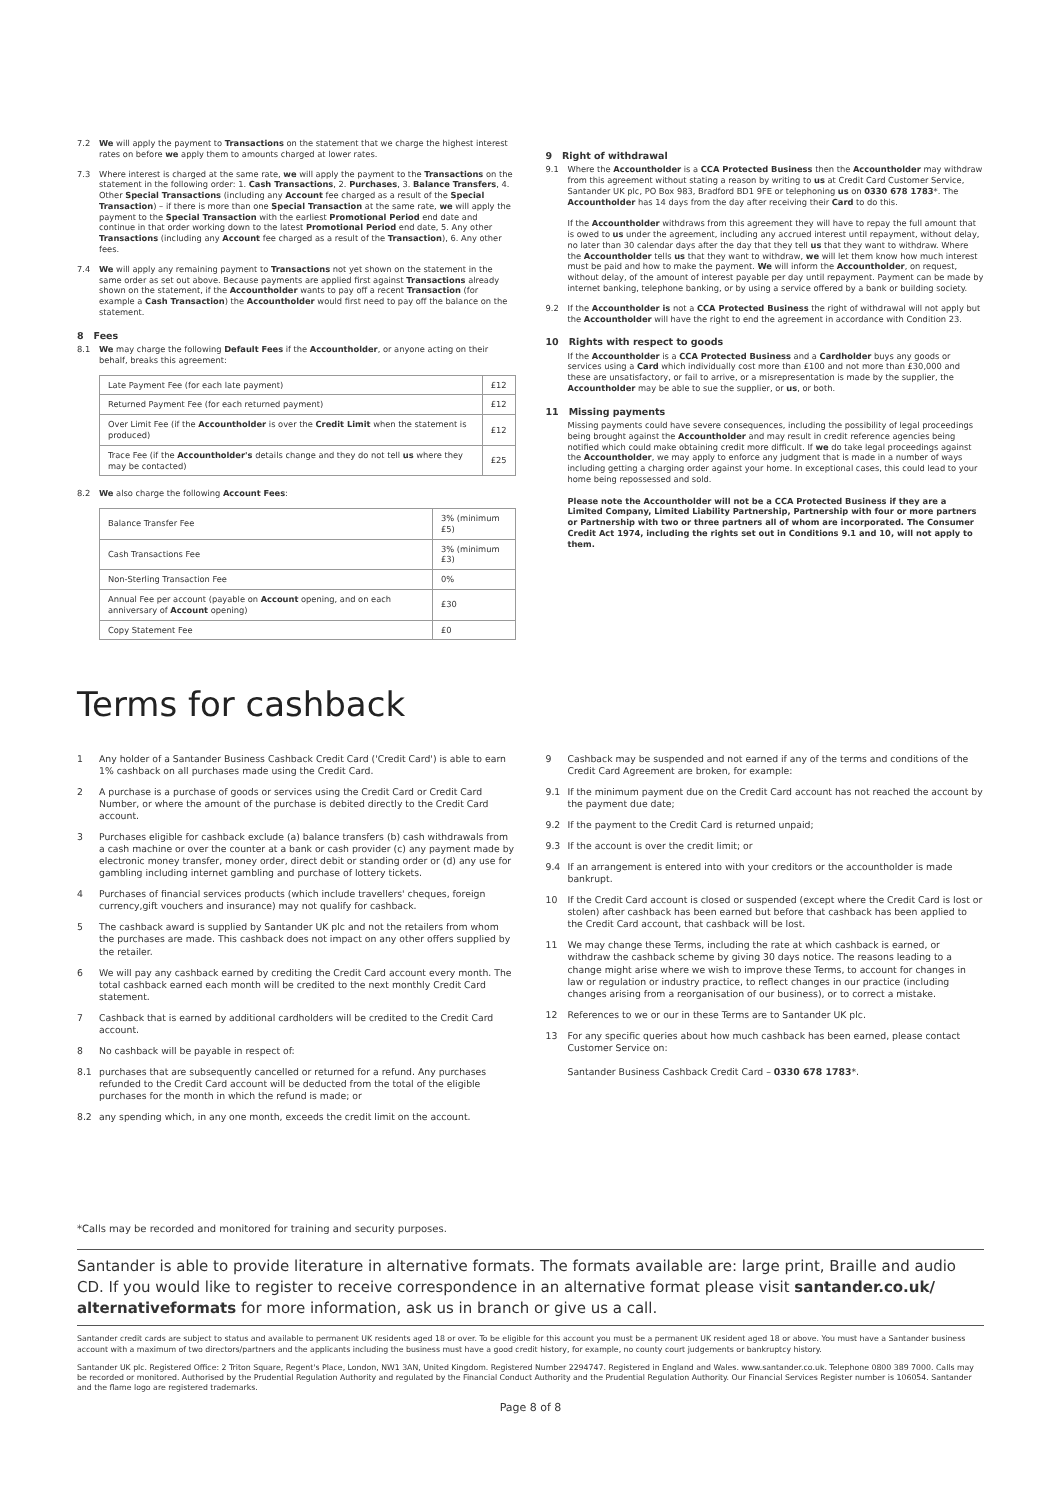7.2 We will apply the payment to Transactions on the statement that we charge the highest interest rates on before we apply them to amounts charged at lower rates.
7.3 Where interest is charged at the same rate, we will apply the payment to the Transactions on the statement in the following order: 1. Cash Transactions, 2. Purchases, 3. Balance Transfers, 4. Other Special Transactions (including any Account fee charged as a result of the Special Transaction) – if there is more than one Special Transaction at the same rate, we will apply the payment to the Special Transaction with the earliest Promotional Period end date and continue in that order working down to the latest Promotional Period end date, 5. Any other Transactions (including any Account fee charged as a result of the Transaction), 6. Any other fees.
7.4 We will apply any remaining payment to Transactions not yet shown on the statement in the same order as set out above. Because payments are applied first against Transactions already shown on the statement, if the Accountholder wants to pay off a recent Transaction (for example a Cash Transaction) the Accountholder would first need to pay off the balance on the statement.
8 Fees
8.1 We may charge the following Default Fees if the Accountholder, or anyone acting on their behalf, breaks this agreement:
| Late Payment Fee (for each late payment) | £12 |
| Returned Payment Fee (for each returned payment) | £12 |
| Over Limit Fee (if the Accountholder is over the Credit Limit when the statement is produced) | £12 |
| Trace Fee (if the Accountholder's details change and they do not tell us where they may be contacted) | £25 |
8.2 We also charge the following Account Fees:
| Balance Transfer Fee | 3% (minimum £5) |
| Cash Transactions Fee | 3% (minimum £3) |
| Non-Sterling Transaction Fee | 0% |
| Annual Fee per account (payable on Account opening, and on each anniversary of Account opening) | £30 |
| Copy Statement Fee | £0 |
9 Right of withdrawal
9.1 Where the Accountholder is a CCA Protected Business then the Accountholder may withdraw from this agreement without stating a reason by writing to us at Credit Card Customer Service, Santander UK plc, PO Box 983, Bradford BD1 9FE or telephoning us on 0330 678 1783*. The Accountholder has 14 days from the day after receiving their Card to do this.
If the Accountholder withdraws from this agreement they will have to repay the full amount that is owed to us under the agreement, including any accrued interest until repayment, without delay, no later than 30 calendar days after the day that they tell us that they want to withdraw. Where the Accountholder tells us that they want to withdraw, we will let them know how much interest must be paid and how to make the payment. We will inform the Accountholder, on request, without delay, of the amount of interest payable per day until repayment. Payment can be made by internet banking, telephone banking, or by using a service offered by a bank or building society.
9.2 If the Accountholder is not a CCA Protected Business the right of withdrawal will not apply but the Accountholder will have the right to end the agreement in accordance with Condition 23.
10 Rights with respect to goods
If the Accountholder is a CCA Protected Business and a Cardholder buys any goods or services using a Card which individually cost more than £100 and not more than £30,000 and these are unsatisfactory, or fail to arrive, or a misrepresentation is made by the supplier, the Accountholder may be able to sue the supplier, or us, or both.
11 Missing payments
Missing payments could have severe consequences, including the possibility of legal proceedings being brought against the Accountholder and may result in credit reference agencies being notified which could make obtaining credit more difficult. If we do take legal proceedings against the Accountholder, we may apply to enforce any judgment that is made in a number of ways including getting a charging order against your home. In exceptional cases, this could lead to your home being repossessed and sold.
Please note the Accountholder will not be a CCA Protected Business if they are a Limited Company, Limited Liability Partnership, Partnership with four or more partners or Partnership with two or three partners all of whom are incorporated. The Consumer Credit Act 1974, including the rights set out in Conditions 9.1 and 10, will not apply to them.
Terms for cashback
1 Any holder of a Santander Business Cashback Credit Card ('Credit Card') is able to earn 1% cashback on all purchases made using the Credit Card.
2 A purchase is a purchase of goods or services using the Credit Card or Credit Card Number, or where the amount of the purchase is debited directly to the Credit Card account.
3 Purchases eligible for cashback exclude (a) balance transfers (b) cash withdrawals from a cash machine or over the counter at a bank or cash provider (c) any payment made by electronic money transfer, money order, direct debit or standing order or (d) any use for gambling including internet gambling and purchase of lottery tickets.
4 Purchases of financial services products (which include travellers' cheques, foreign currency,gift vouchers and insurance) may not qualify for cashback.
5 The cashback award is supplied by Santander UK plc and not the retailers from whom the purchases are made. This cashback does not impact on any other offers supplied by the retailer.
6 We will pay any cashback earned by crediting the Credit Card account every month. The total cashback earned each month will be credited to the next monthly Credit Card statement.
7 Cashback that is earned by additional cardholders will be credited to the Credit Card account.
8 No cashback will be payable in respect of:
8.1 purchases that are subsequently cancelled or returned for a refund. Any purchases refunded to the Credit Card account will be deducted from the total of the eligible purchases for the month in which the refund is made; or
8.2 any spending which, in any one month, exceeds the credit limit on the account.
9 Cashback may be suspended and not earned if any of the terms and conditions of the Credit Card Agreement are broken, for example:
9.1 If the minimum payment due on the Credit Card account has not reached the account by the payment due date;
9.2 If the payment to the Credit Card is returned unpaid;
9.3 If the account is over the credit limit; or
9.4 If an arrangement is entered into with your creditors or the accountholder is made bankrupt.
10 If the Credit Card account is closed or suspended (except where the Credit Card is lost or stolen) after cashback has been earned but before that cashback has been applied to the Credit Card account, that cashback will be lost.
11 We may change these Terms, including the rate at which cashback is earned, or withdraw the cashback scheme by giving 30 days notice. The reasons leading to a change might arise where we wish to improve these Terms, to account for changes in law or regulation or industry practice, to reflect changes in our practice (including changes arising from a reorganisation of our business), or to correct a mistake.
12 References to we or our in these Terms are to Santander UK plc.
13 For any specific queries about how much cashback has been earned, please contact Customer Service on:
Santander Business Cashback Credit Card – 0330 678 1783*.
*Calls may be recorded and monitored for training and security purposes.
Santander is able to provide literature in alternative formats. The formats available are: large print, Braille and audio CD. If you would like to register to receive correspondence in an alternative format please visit santander.co.uk/ alternativeformats for more information, ask us in branch or give us a call.
Santander credit cards are subject to status and available to permanent UK residents aged 18 or over. To be eligible for this account you must be a permanent UK resident aged 18 or above. You must have a Santander business account with a maximum of two directors/partners and the applicants including the business must have a good credit history, for example, no county court judgements or bankruptcy history.
Santander UK plc. Registered Office: 2 Triton Square, Regent's Place, London, NW1 3AN, United Kingdom. Registered Number 2294747. Registered in England and Wales. www.santander.co.uk. Telephone 0800 389 7000. Calls may be recorded or monitored. Authorised by the Prudential Regulation Authority and regulated by the Financial Conduct Authority and the Prudential Regulation Authority. Our Financial Services Register number is 106054. Santander and the flame logo are registered trademarks.
Page 8 of 8